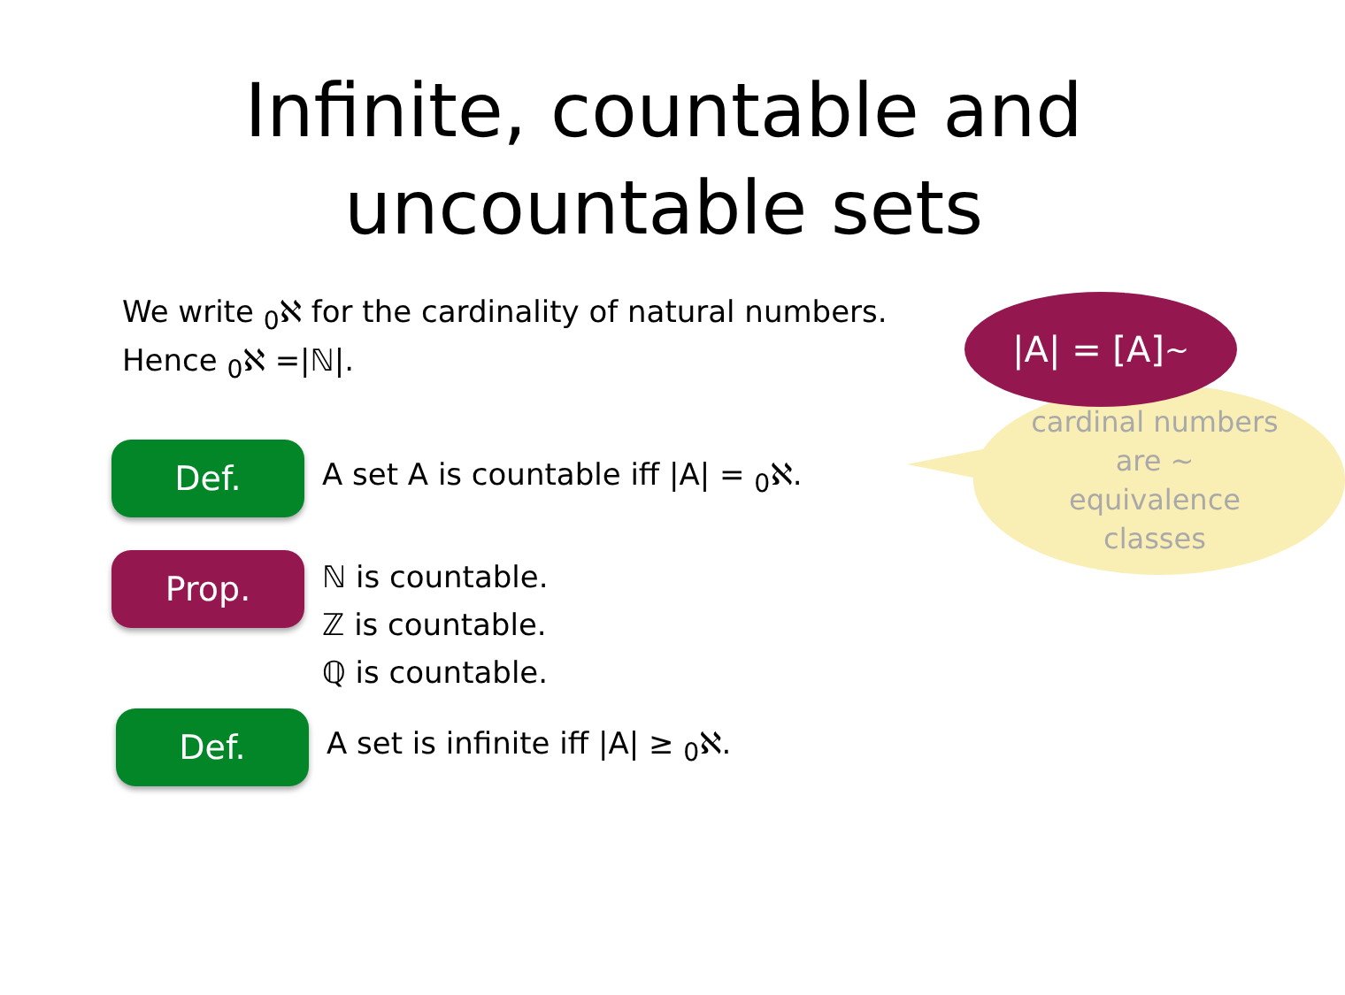Infinite, countable and
uncountable sets
We write <sub>0</sub>ℵ for the cardinality of natural numbers.
Hence <sub>0</sub>ℵ =|ℕ|.
|A| = [A]<sub>~</sub>
cardinal numbers are ~ equivalence classes
Def.
A set A is countable iff |A| = <sub>0</sub>ℵ.
Prop.
ℕ is countable.
ℤ is countable.
ℚ is countable.
Def.
A set is infinite iff |A| ≥ <sub>0</sub>ℵ.